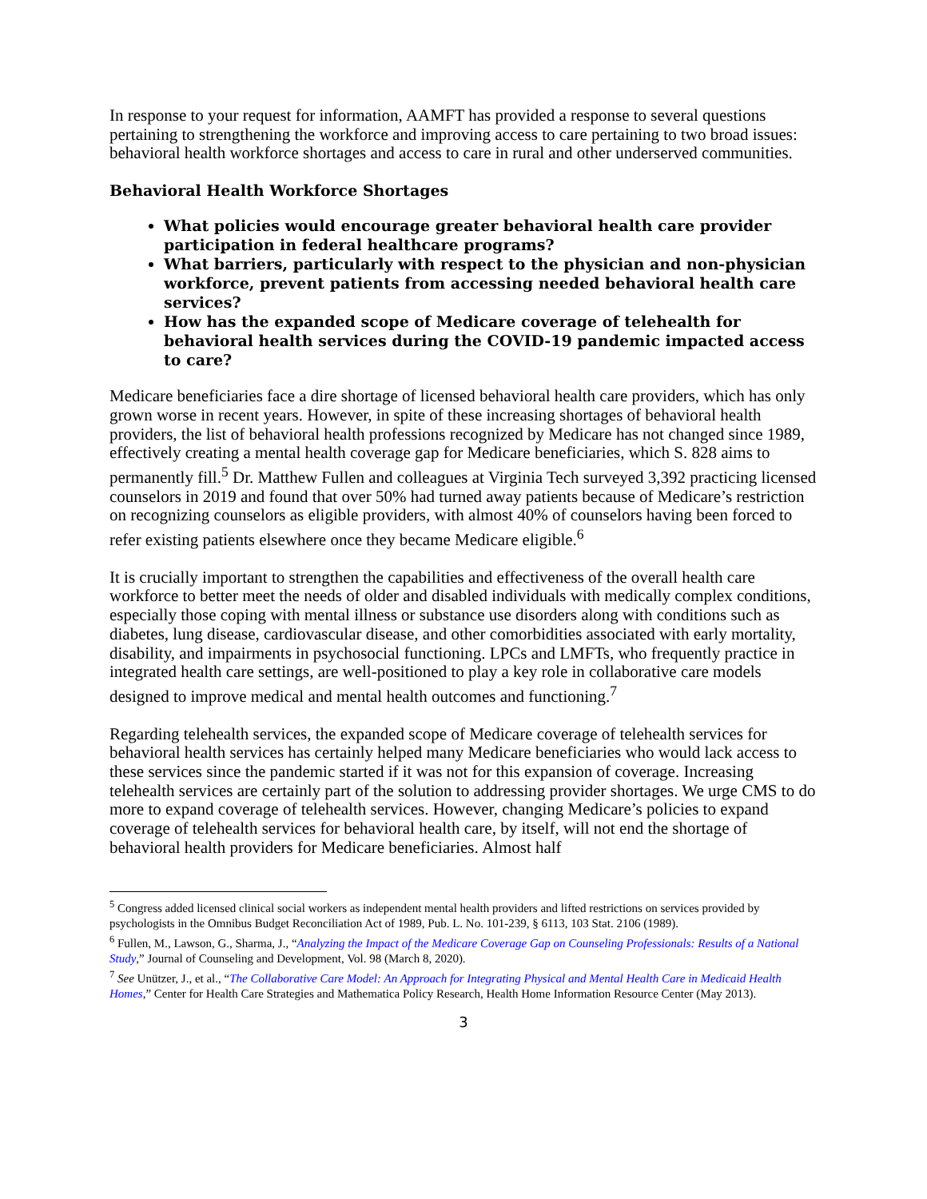In response to your request for information, AAMFT has provided a response to several questions pertaining to strengthening the workforce and improving access to care pertaining to two broad issues: behavioral health workforce shortages and access to care in rural and other underserved communities.
Behavioral Health Workforce Shortages
What policies would encourage greater behavioral health care provider participation in federal healthcare programs?
What barriers, particularly with respect to the physician and non-physician workforce, prevent patients from accessing needed behavioral health care services?
How has the expanded scope of Medicare coverage of telehealth for behavioral health services during the COVID-19 pandemic impacted access to care?
Medicare beneficiaries face a dire shortage of licensed behavioral health care providers, which has only grown worse in recent years. However, in spite of these increasing shortages of behavioral health providers, the list of behavioral health professions recognized by Medicare has not changed since 1989, effectively creating a mental health coverage gap for Medicare beneficiaries, which S. 828 aims to permanently fill.<sup>5</sup> Dr. Matthew Fullen and colleagues at Virginia Tech surveyed 3,392 practicing licensed counselors in 2019 and found that over 50% had turned away patients because of Medicare’s restriction on recognizing counselors as eligible providers, with almost 40% of counselors having been forced to refer existing patients elsewhere once they became Medicare eligible.<sup>6</sup>
It is crucially important to strengthen the capabilities and effectiveness of the overall health care workforce to better meet the needs of older and disabled individuals with medically complex conditions, especially those coping with mental illness or substance use disorders along with conditions such as diabetes, lung disease, cardiovascular disease, and other comorbidities associated with early mortality, disability, and impairments in psychosocial functioning. LPCs and LMFTs, who frequently practice in integrated health care settings, are well-positioned to play a key role in collaborative care models designed to improve medical and mental health outcomes and functioning.<sup>7</sup>
Regarding telehealth services, the expanded scope of Medicare coverage of telehealth services for behavioral health services has certainly helped many Medicare beneficiaries who would lack access to these services since the pandemic started if it was not for this expansion of coverage. Increasing telehealth services are certainly part of the solution to addressing provider shortages. We urge CMS to do more to expand coverage of telehealth services. However, changing Medicare’s policies to expand coverage of telehealth services for behavioral health care, by itself, will not end the shortage of behavioral health providers for Medicare beneficiaries. Almost half
<sup>5</sup> Congress added licensed clinical social workers as independent mental health providers and lifted restrictions on services provided by psychologists in the Omnibus Budget Reconciliation Act of 1989, Pub. L. No. 101-239, § 6113, 103 Stat. 2106 (1989).
<sup>6</sup> Fullen, M., Lawson, G., Sharma, J., “Analyzing the Impact of the Medicare Coverage Gap on Counseling Professionals: Results of a National Study,” Journal of Counseling and Development, Vol. 98 (March 8, 2020).
<sup>7</sup> See Unützer, J., et al., “The Collaborative Care Model: An Approach for Integrating Physical and Mental Health Care in Medicaid Health Homes,” Center for Health Care Strategies and Mathematica Policy Research, Health Home Information Resource Center (May 2013).
3